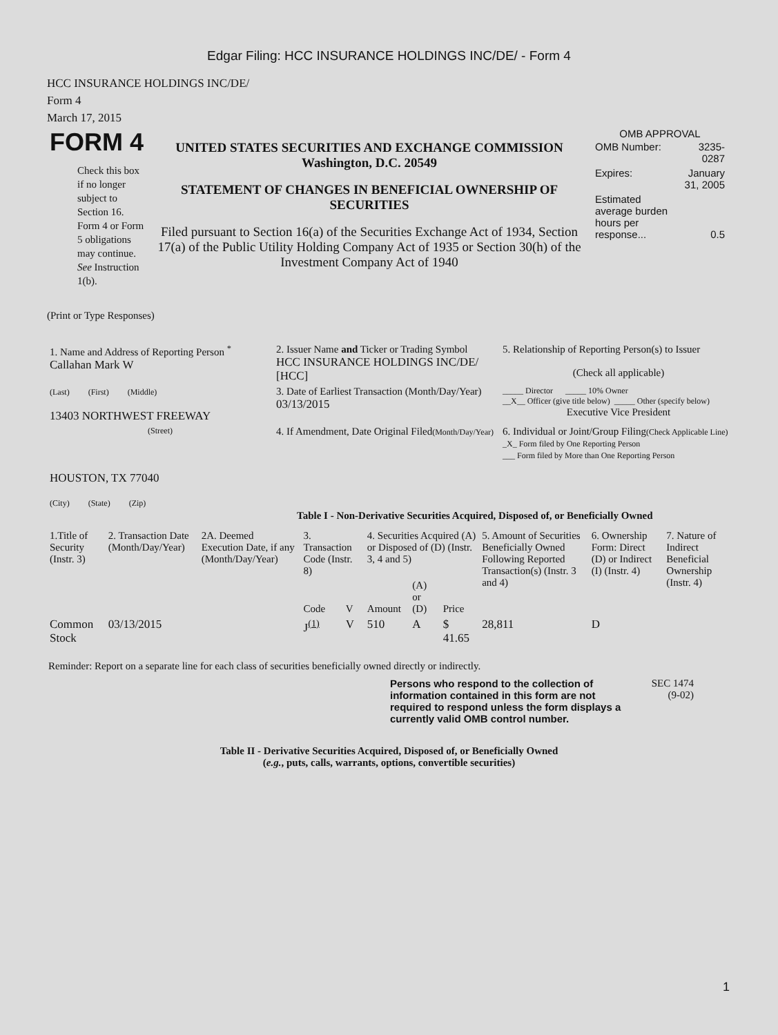Edgar Filing: HCC INSURANCE HOLDINGS INC/DE/ - Form 4
HCC INSURANCE HOLDINGS INC/DE/
Form 4
March 17, 2015
| FORM 4 Check this box if no longer subject to Section 16. Form 4 or Form 5 obligations may continue. See Instruction 1(b). | UNITED STATES SECURITIES AND EXCHANGE COMMISSION Washington, D.C. 20549 STATEMENT OF CHANGES IN BENEFICIAL OWNERSHIP OF SECURITIES Filed pursuant to Section 16(a) of the Securities Exchange Act of 1934, Section 17(a) of the Public Utility Holding Company Act of 1935 or Section 30(h) of the Investment Company Act of 1940 | OMB APPROVAL / OMB Number: / 3235-0287 / / Expires: / January 31, 2005 / / Estimated average burden hours per response... / 0.5 / |
(Print or Type Responses)
| 1. Name and Address of Reporting Person <sup>*</sup> Callahan Mark W | 2. Issuer Name and Ticker or Trading Symbol HCC INSURANCE HOLDINGS INC/DE/ [HCC] | 5. Relationship of Reporting Person(s) to Issuer (Check all applicable) |
| (Last) (First) (Middle) 13403 NORTHWEST FREEWAY | 3. Date of Earliest Transaction (Month/Day/Year) 03/13/2015 | _____ Director _____ 10% Owner __X__ Officer (give title below) _____ Other (specify below) Executive Vice President |
| (Street) HOUSTON, TX 77040 (City) (State) (Zip) | 4. If Amendment, Date Original Filed (Month/Day/Year) | 6. Individual or Joint/Group Filing (Check Applicable Line) _X_ Form filed by One Reporting Person ___ Form filed by More than One Reporting Person |
Table I - Non-Derivative Securities Acquired, Disposed of, or Beneficially Owned
| 1.Title of Security (Instr. 3) | 2. Transaction Date (Month/Day/Year) | 2A. Deemed Execution Date, if any (Month/Day/Year) | 3. Transaction Code (Instr. 8) | | 4. Securities Acquired (A) or Disposed of (D) (Instr. 3, 4 and 5) | | | 5. Amount of Securities Beneficially Owned Following Reported Transaction(s) (Instr. 3 and 4) | 6. Ownership Form: Direct (D) or Indirect (I) (Instr. 4) | 7. Nature of Indirect Beneficial Ownership (Instr. 4) |
| --- | --- | --- | --- | --- | --- | --- | --- | --- | --- | --- |
| | | | Code | V | Amount | (A) or (D) | Price | | | |
| Common Stock | 03/13/2015 | | J<sup>(1)</sup> | V | 510 | A | $ 41.65 | 28,811 | D | |
Reminder: Report on a separate line for each class of securities beneficially owned directly or indirectly.
Persons who respond to the collection of information contained in this form are not required to respond unless the form displays a currently valid OMB control number.
SEC 1474
(9-02)
Table II - Derivative Securities Acquired, Disposed of, or Beneficially Owned
(e.g., puts, calls, warrants, options, convertible securities)
1